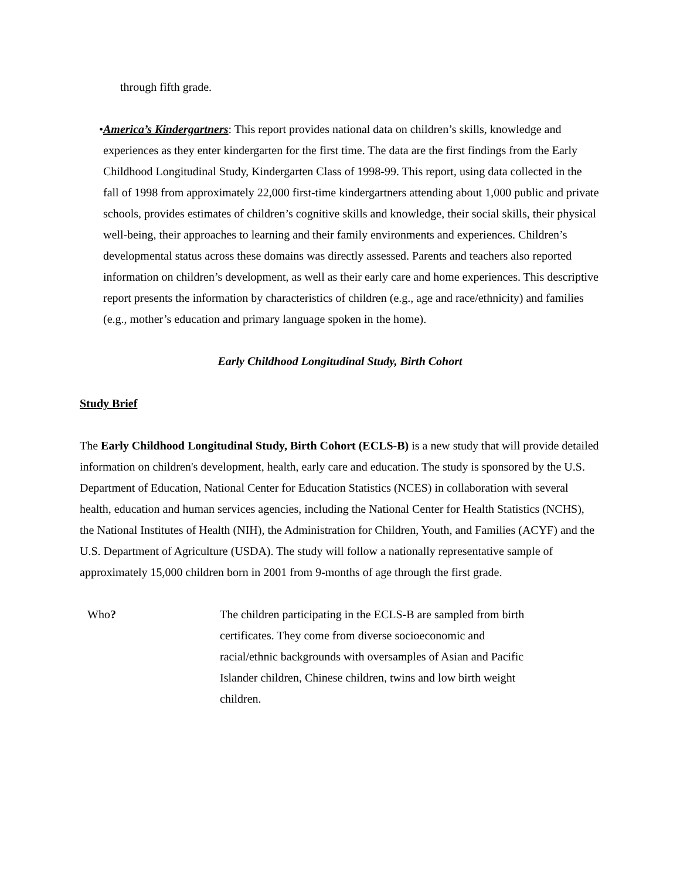through fifth grade.
• America’s Kindergartners: This report provides national data on children’s skills, knowledge and experiences as they enter kindergarten for the first time. The data are the first findings from the Early Childhood Longitudinal Study, Kindergarten Class of 1998-99. This report, using data collected in the fall of 1998 from approximately 22,000 first-time kindergartners attending about 1,000 public and private schools, provides estimates of children’s cognitive skills and knowledge, their social skills, their physical well-being, their approaches to learning and their family environments and experiences. Children’s developmental status across these domains was directly assessed. Parents and teachers also reported information on children’s development, as well as their early care and home experiences. This descriptive report presents the information by characteristics of children (e.g., age and race/ethnicity) and families (e.g., mother’s education and primary language spoken in the home).
Early Childhood Longitudinal Study, Birth Cohort
Study Brief
The Early Childhood Longitudinal Study, Birth Cohort (ECLS-B) is a new study that will provide detailed information on children's development, health, early care and education. The study is sponsored by the U.S. Department of Education, National Center for Education Statistics (NCES) in collaboration with several health, education and human services agencies, including the National Center for Health Statistics (NCHS), the National Institutes of Health (NIH), the Administration for Children, Youth, and Families (ACYF) and the U.S. Department of Agriculture (USDA). The study will follow a nationally representative sample of approximately 15,000 children born in 2001 from 9-months of age through the first grade.
| Who ? | The children participating in the ECLS-B are sampled from birth certificates. They come from diverse socioeconomic and racial/ethnic backgrounds with oversamples of Asian and Pacific Islander children, Chinese children, twins and low birth weight children. |